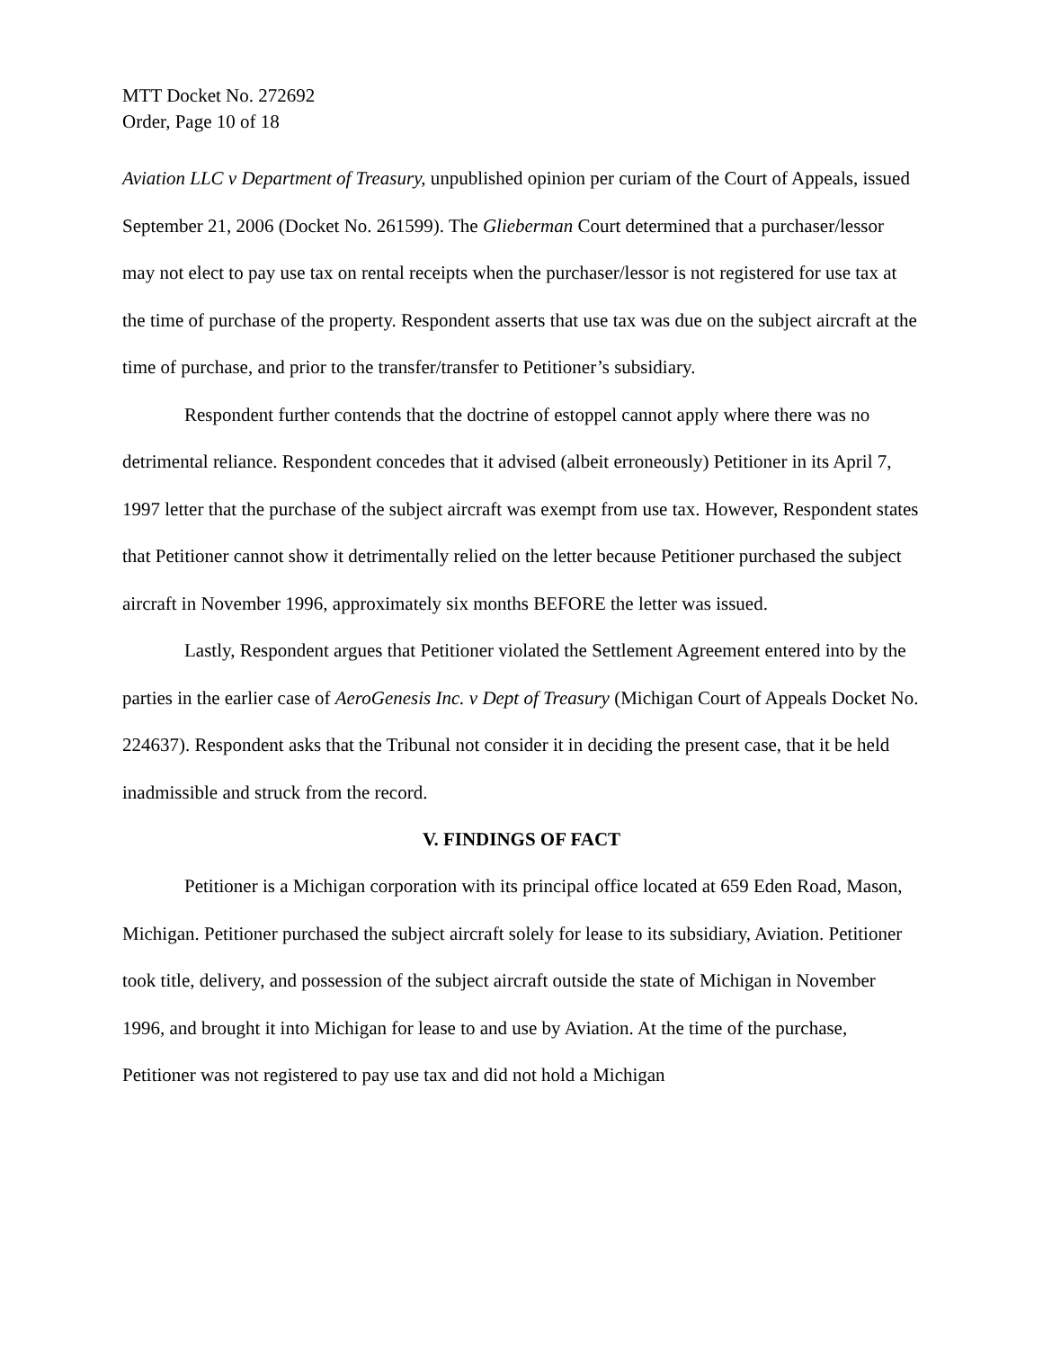MTT Docket No. 272692
Order, Page 10 of 18
Aviation LLC v Department of Treasury, unpublished opinion per curiam of the Court of Appeals, issued September 21, 2006 (Docket No. 261599). The Glieberman Court determined that a purchaser/lessor may not elect to pay use tax on rental receipts when the purchaser/lessor is not registered for use tax at the time of purchase of the property. Respondent asserts that use tax was due on the subject aircraft at the time of purchase, and prior to the transfer/transfer to Petitioner’s subsidiary.
Respondent further contends that the doctrine of estoppel cannot apply where there was no detrimental reliance. Respondent concedes that it advised (albeit erroneously) Petitioner in its April 7, 1997 letter that the purchase of the subject aircraft was exempt from use tax. However, Respondent states that Petitioner cannot show it detrimentally relied on the letter because Petitioner purchased the subject aircraft in November 1996, approximately six months BEFORE the letter was issued.
Lastly, Respondent argues that Petitioner violated the Settlement Agreement entered into by the parties in the earlier case of AeroGenesis Inc. v Dept of Treasury (Michigan Court of Appeals Docket No. 224637). Respondent asks that the Tribunal not consider it in deciding the present case, that it be held inadmissible and struck from the record.
V. FINDINGS OF FACT
Petitioner is a Michigan corporation with its principal office located at 659 Eden Road, Mason, Michigan. Petitioner purchased the subject aircraft solely for lease to its subsidiary, Aviation. Petitioner took title, delivery, and possession of the subject aircraft outside the state of Michigan in November 1996, and brought it into Michigan for lease to and use by Aviation. At the time of the purchase, Petitioner was not registered to pay use tax and did not hold a Michigan